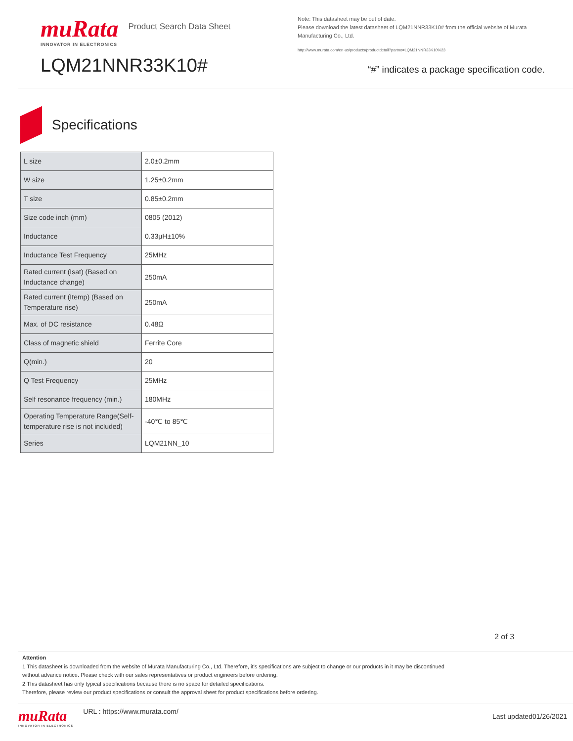muRata INNOVATOR IN ELECTRONICS
Product Search Data Sheet
LQM21NNR33K10#
Note: This datasheet may be out of date.
Please download the latest datasheet of LQM21NNR33K10# from the official website of Murata Manufacturing Co., Ltd.
http://www.murata.com/en-us/products/productdetail?partno=LQM21NNR33K10%23
“#” indicates a package specification code.
Specifications
| L size | 2.0±0.2mm |
| W size | 1.25±0.2mm |
| T size | 0.85±0.2mm |
| Size code inch (mm) | 0805 (2012) |
| Inductance | 0.33μH±10% |
| Inductance Test Frequency | 25MHz |
| Rated current (Isat) (Based on Inductance change) | 250mA |
| Rated current (Itemp) (Based on Temperature rise) | 250mA |
| Max. of DC resistance | 0.48Ω |
| Class of magnetic shield | Ferrite Core |
| Q(min.) | 20 |
| Q Test Frequency | 25MHz |
| Self resonance frequency (min.) | 180MHz |
| Operating Temperature Range(Self-temperature rise is not included) | -40℃ to 85℃ |
| Series | LQM21NN_10 |
2 of 3
Attention
1.This datasheet is downloaded from the website of Murata Manufacturing Co., Ltd. Therefore, it’s specifications are subject to change or our products in it may be discontinued
without advance notice. Please check with our sales representatives or product engineers before ordering.
2.This datasheet has only typical specifications because there is no space for detailed specifications.
Therefore, please review our product specifications or consult the approval sheet for product specifications before ordering.
muRata INNOVATOR IN ELECTRONICS
URL : https://www.murata.com/
Last updated01/26/2021